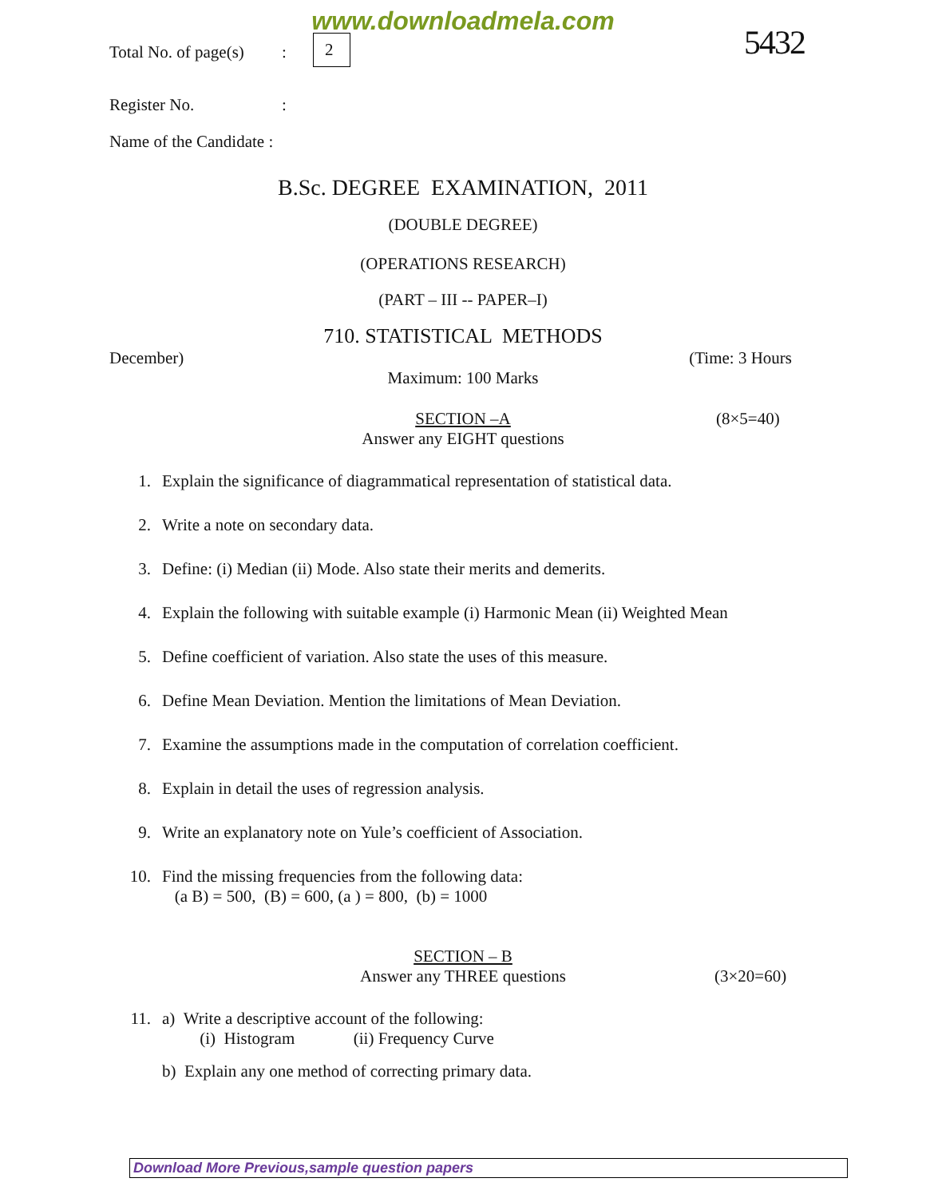www.downloadmela.com
Total No. of page(s) : 2 5432
Register No. :
Name of the Candidate :
B.Sc. DEGREE EXAMINATION, 2011
(DOUBLE DEGREE)
(OPERATIONS RESEARCH)
(PART – III -- PAPER–I)
710. STATISTICAL METHODS
December) (Time: 3 Hours
Maximum: 100 Marks
SECTION –A
(8×5=40)
Answer any EIGHT questions
1. Explain the significance of diagrammatical representation of statistical data.
2. Write a note on secondary data.
3. Define: (i) Median (ii) Mode. Also state their merits and demerits.
4. Explain the following with suitable example (i) Harmonic Mean (ii) Weighted Mean
5. Define coefficient of variation. Also state the uses of this measure.
6. Define Mean Deviation. Mention the limitations of Mean Deviation.
7. Examine the assumptions made in the computation of correlation coefficient.
8. Explain in detail the uses of regression analysis.
9. Write an explanatory note on Yule’s coefficient of Association.
10. Find the missing frequencies from the following data:
(a B) = 500, (B) = 600, (a ) = 800, (b) = 1000
SECTION – B
Answer any THREE questions
(3×20=60)
11. a) Write a descriptive account of the following:
(i) Histogram (ii) Frequency Curve
b) Explain any one method of correcting primary data.
Download More Previous,sample question papers